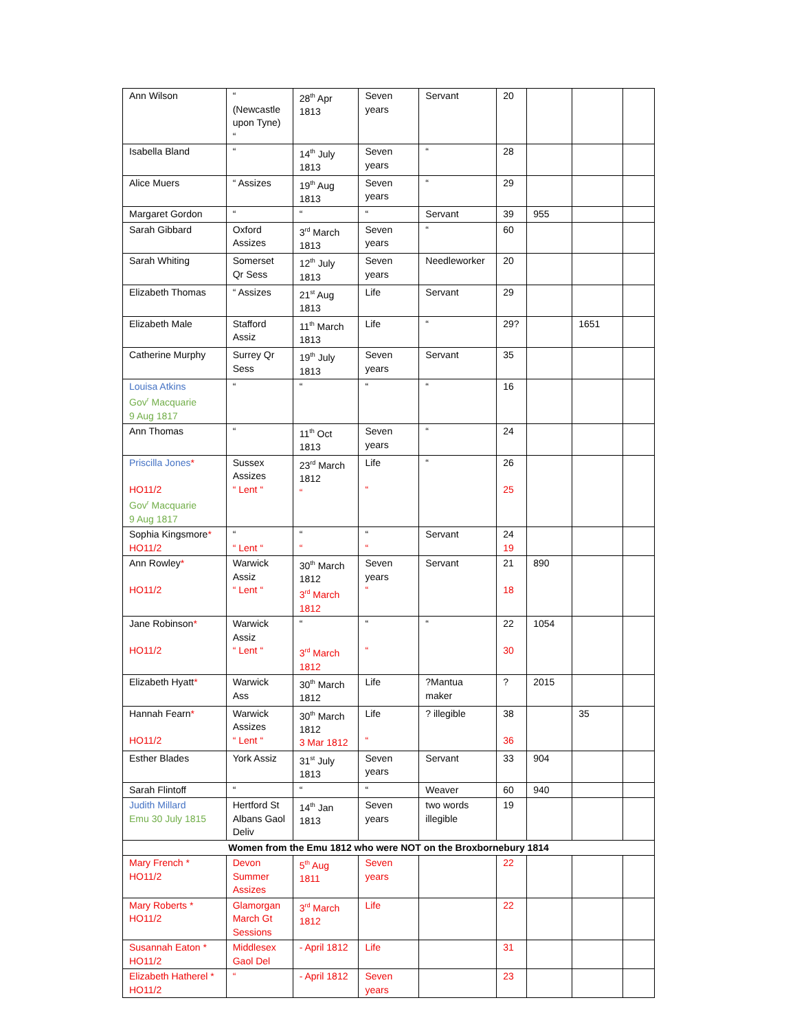| Ann Wilson | “ (Newcastle upon Tyne) “ | 28<sup>th</sup> Apr 1813 | Seven years | Servant | 20 | | | |
| Isabella Bland | “ | 14<sup>th</sup> July 1813 | Seven years | “ | 28 | | | |
| Alice Muers | “ Assizes | 19<sup>th</sup> Aug 1813 | Seven years | “ | 29 | | | |
| Margaret Gordon | “ | “ | “ | Servant | 39 | 955 | | |
| Sarah Gibbard | Oxford Assizes | 3<sup>rd</sup> March 1813 | Seven years | “ | 60 | | | |
| Sarah Whiting | Somerset Qr Sess | 12<sup>th</sup> July 1813 | Seven years | Needleworker | 20 | | | |
| Elizabeth Thomas | “ Assizes | 21<sup>st</sup> Aug 1813 | Life | Servant | 29 | | | |
| Elizabeth Male | Stafford Assiz | 11<sup>th</sup> March 1813 | Life | “ | 29? | | 1651 | |
| Catherine Murphy | Surrey Qr Sess | 19<sup>th</sup> July 1813 | Seven years | Servant | 35 | | | |
| Louisa Atkins Gov<sup>r</sup> Macquarie 9 Aug 1817 | “ | “ | “ | “ | 16 | | | |
| Ann Thomas | “ | 11<sup>th</sup> Oct 1813 | Seven years | “ | 24 | | | |
| Priscilla Jones * HO11/2 Gov<sup>r</sup> Macquarie 9 Aug 1817 | Sussex Assizes “ Lent “ | 23<sup>rd</sup> March 1812 “ | Life “ | “ | 26 25 | | | |
| Sophia Kingsmore * HO11/2 | “ “ Lent “ | “ “ | “ “ | Servant | 24 19 | | | |
| Ann Rowley * HO11/2 | Warwick Assiz “ Lent “ | 30<sup>th</sup> March 1812 3<sup>rd</sup> March 1812 | Seven years “ | Servant | 21 18 | 890 | | |
| Jane Robinson * HO11/2 | Warwick Assiz “ Lent “ | “ 3<sup>rd</sup> March 1812 | “ “ | “ | 22 30 | 1054 | | |
| Elizabeth Hyatt * | Warwick Ass | 30<sup>th</sup> March 1812 | Life | ?Mantua maker | ? | 2015 | | |
| Hannah Fearn * HO11/2 | Warwick Assizes “ Lent “ | 30<sup>th</sup> March 1812 3 Mar 1812 | Life “ | ? illegible | 38 36 | | 35 | |
| Esther Blades | York Assiz | 31<sup>st</sup> July 1813 | Seven years | Servant | 33 | 904 | | |
| Sarah Flintoff | “ | “ | “ | Weaver | 60 | 940 | | |
| Judith Millard Emu 30 July 1815 | Hertford St Albans Gaol Deliv | 14<sup>th</sup> Jan 1813 | Seven years | two words illegible | 19 | | | |
| Women from the Emu 1812 who were NOT on the Broxbornebury 1814 | | | | | | | | |
| Mary French * HO11/2 | Devon Summer Assizes | 5<sup>th</sup> Aug 1811 | Seven years | | 22 | | | |
| Mary Roberts * HO11/2 | Glamorgan March Gt Sessions | 3<sup>rd</sup> March 1812 | Life | | 22 | | | |
| Susannah Eaton * HO11/2 | Middlesex Gaol Del | - April 1812 | Life | | 31 | | | |
| Elizabeth Hatherel * HO11/2 | “ | - April 1812 | Seven years | | 23 | | | |